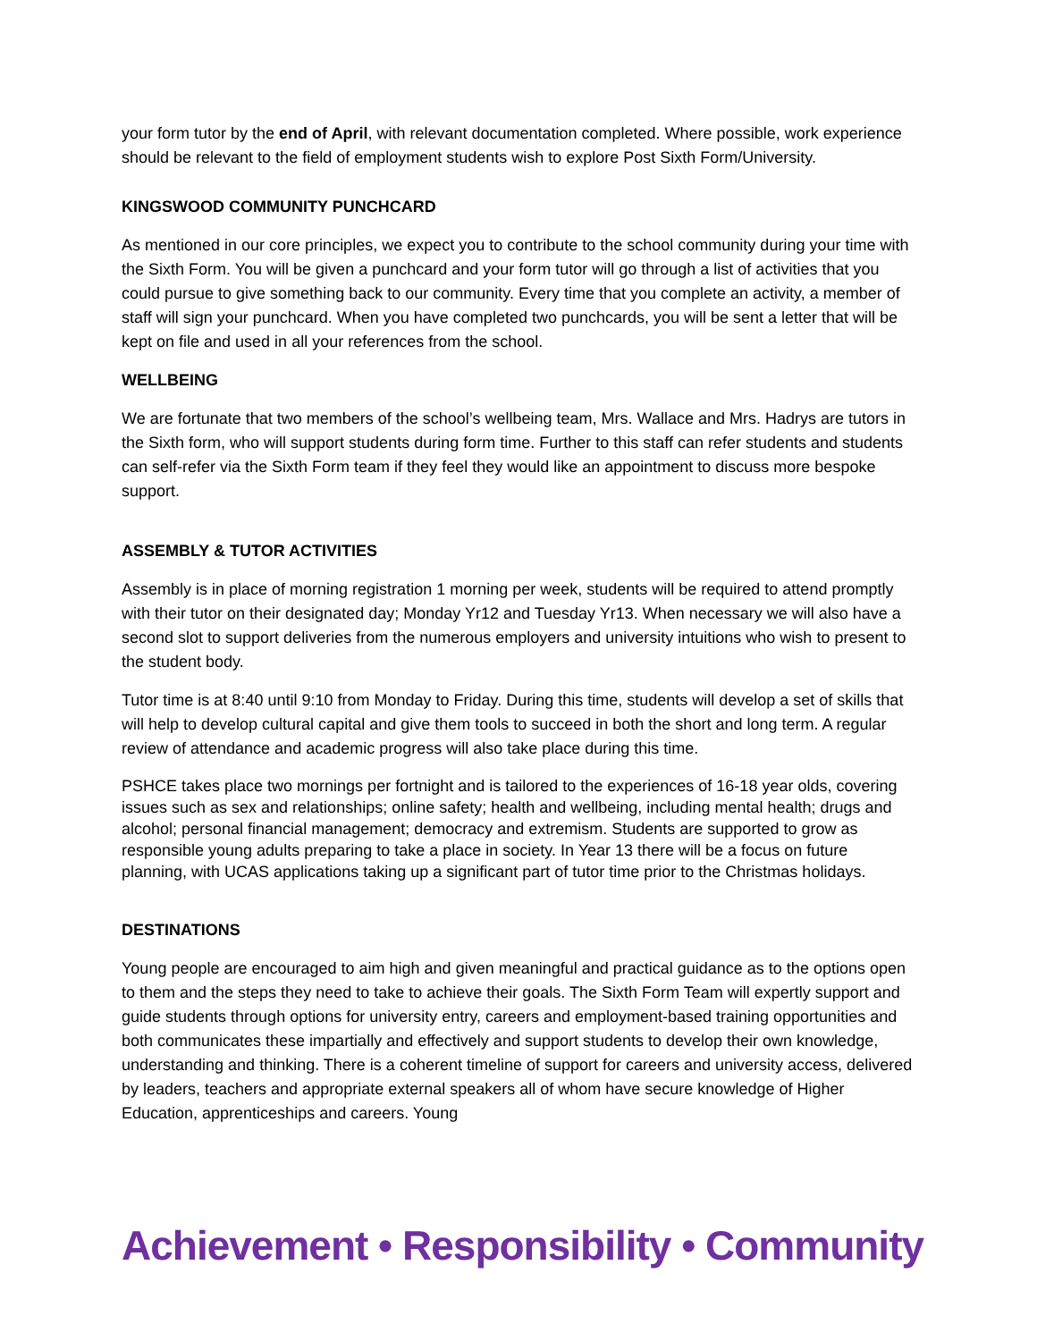your form tutor by the end of April, with relevant documentation completed. Where possible, work experience should be relevant to the field of employment students wish to explore Post Sixth Form/University.
KINGSWOOD COMMUNITY PUNCHCARD
As mentioned in our core principles, we expect you to contribute to the school community during your time with the Sixth Form. You will be given a punchcard and your form tutor will go through a list of activities that you could pursue to give something back to our community. Every time that you complete an activity, a member of staff will sign your punchcard. When you have completed two punchcards, you will be sent a letter that will be kept on file and used in all your references from the school.
WELLBEING
We are fortunate that two members of the school’s wellbeing team, Mrs. Wallace and Mrs. Hadrys are tutors in the Sixth form, who will support students during form time. Further to this staff can refer students and students can self-refer via the Sixth Form team if they feel they would like an appointment to discuss more bespoke support.
ASSEMBLY & TUTOR ACTIVITIES
Assembly is in place of morning registration 1 morning per week, students will be required to attend promptly with their tutor on their designated day; Monday Yr12 and Tuesday Yr13. When necessary we will also have a second slot to support deliveries from the numerous employers and university intuitions who wish to present to the student body.
Tutor time is at 8:40 until 9:10 from Monday to Friday. During this time, students will develop a set of skills that will help to develop cultural capital and give them tools to succeed in both the short and long term. A regular review of attendance and academic progress will also take place during this time.
PSHCE takes place two mornings per fortnight and is tailored to the experiences of 16-18 year olds, covering issues such as sex and relationships; online safety; health and wellbeing, including mental health; drugs and alcohol; personal financial management; democracy and extremism. Students are supported to grow as responsible young adults preparing to take a place in society. In Year 13 there will be a focus on future planning, with UCAS applications taking up a significant part of tutor time prior to the Christmas holidays.
DESTINATIONS
Young people are encouraged to aim high and given meaningful and practical guidance as to the options open to them and the steps they need to take to achieve their goals. The Sixth Form Team will expertly support and guide students through options for university entry, careers and employment-based training opportunities and both communicates these impartially and effectively and support students to develop their own knowledge, understanding and thinking. There is a coherent timeline of support for careers and university access, delivered by leaders, teachers and appropriate external speakers all of whom have secure knowledge of Higher Education, apprenticeships and careers. Young
Achievement • Responsibility • Community